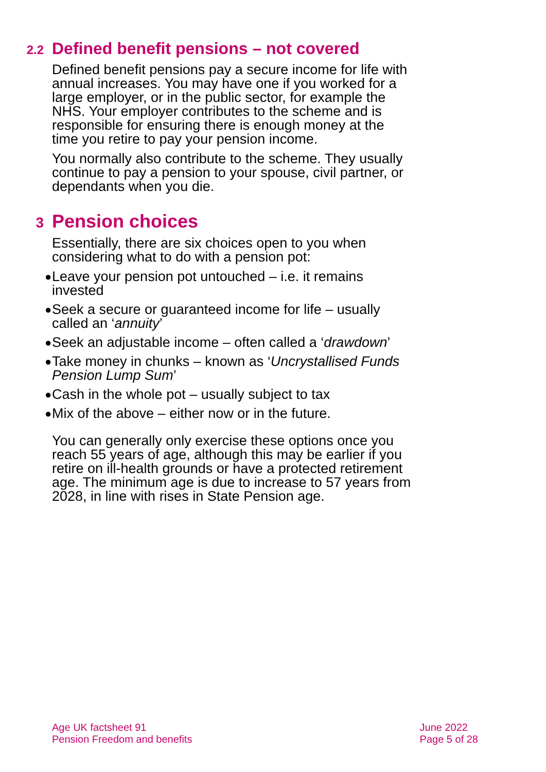2.2 Defined benefit pensions – not covered
Defined benefit pensions pay a secure income for life with annual increases. You may have one if you worked for a large employer, or in the public sector, for example the NHS. Your employer contributes to the scheme and is responsible for ensuring there is enough money at the time you retire to pay your pension income.
You normally also contribute to the scheme. They usually continue to pay a pension to your spouse, civil partner, or dependants when you die.
3 Pension choices
Essentially, there are six choices open to you when considering what to do with a pension pot:
● Leave your pension pot untouched – i.e. it remains invested
● Seek a secure or guaranteed income for life – usually called an ‘annuity’
● Seek an adjustable income – often called a ‘drawdown’
● Take money in chunks – known as ‘Uncrystallised Funds Pension Lump Sum’
● Cash in the whole pot – usually subject to tax
● Mix of the above – either now or in the future.
You can generally only exercise these options once you reach 55 years of age, although this may be earlier if you retire on ill-health grounds or have a protected retirement age. The minimum age is due to increase to 57 years from 2028, in line with rises in State Pension age.
Age UK factsheet 91
Pension Freedom and benefits
June 2022
Page 5 of 28